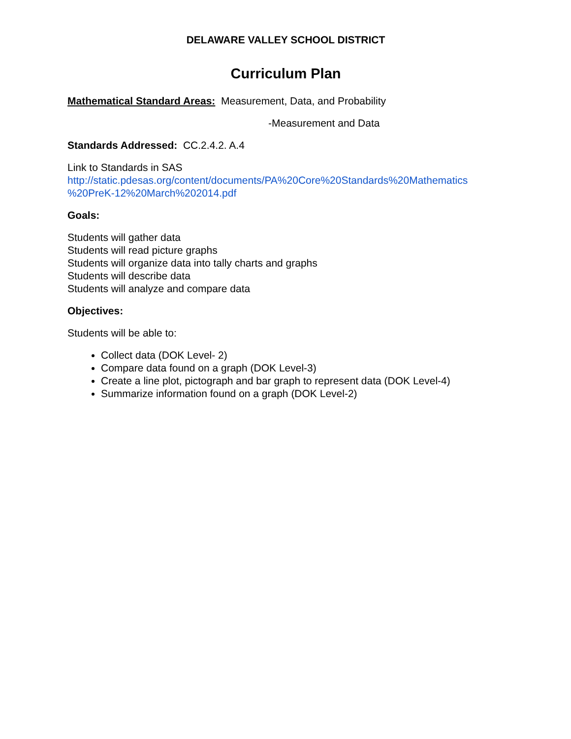DELAWARE VALLEY SCHOOL DISTRICT
Curriculum Plan
Mathematical Standard Areas: Measurement, Data, and Probability
-Measurement and Data
Standards Addressed: CC.2.4.2. A.4
Link to Standards in SAS
http://static.pdesas.org/content/documents/PA%20Core%20Standards%20Mathematics %20PreK-12%20March%202014.pdf
Goals:
Students will gather data
Students will read picture graphs
Students will organize data into tally charts and graphs
Students will describe data
Students will analyze and compare data
Objectives:
Students will be able to:
Collect data (DOK Level- 2)
Compare data found on a graph (DOK Level-3)
Create a line plot, pictograph and bar graph to represent data (DOK Level-4)
Summarize information found on a graph (DOK Level-2)